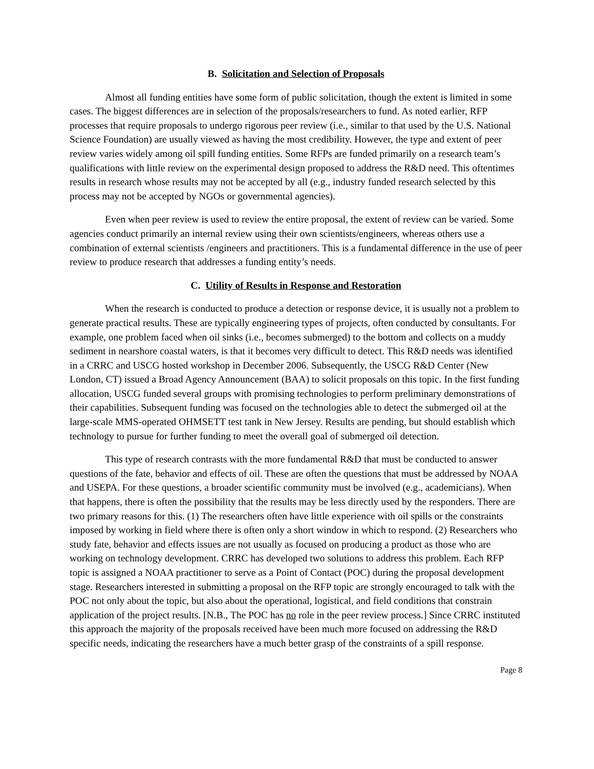B. Solicitation and Selection of Proposals
Almost all funding entities have some form of public solicitation, though the extent is limited in some cases. The biggest differences are in selection of the proposals/researchers to fund. As noted earlier, RFP processes that require proposals to undergo rigorous peer review (i.e., similar to that used by the U.S. National Science Foundation) are usually viewed as having the most credibility. However, the type and extent of peer review varies widely among oil spill funding entities. Some RFPs are funded primarily on a research team’s qualifications with little review on the experimental design proposed to address the R&D need. This oftentimes results in research whose results may not be accepted by all (e.g., industry funded research selected by this process may not be accepted by NGOs or governmental agencies).
Even when peer review is used to review the entire proposal, the extent of review can be varied. Some agencies conduct primarily an internal review using their own scientists/engineers, whereas others use a combination of external scientists /engineers and practitioners. This is a fundamental difference in the use of peer review to produce research that addresses a funding entity’s needs.
C. Utility of Results in Response and Restoration
When the research is conducted to produce a detection or response device, it is usually not a problem to generate practical results. These are typically engineering types of projects, often conducted by consultants. For example, one problem faced when oil sinks (i.e., becomes submerged) to the bottom and collects on a muddy sediment in nearshore coastal waters, is that it becomes very difficult to detect. This R&D needs was identified in a CRRC and USCG hosted workshop in December 2006. Subsequently, the USCG R&D Center (New London, CT) issued a Broad Agency Announcement (BAA) to solicit proposals on this topic. In the first funding allocation, USCG funded several groups with promising technologies to perform preliminary demonstrations of their capabilities. Subsequent funding was focused on the technologies able to detect the submerged oil at the large-scale MMS-operated OHMSETT test tank in New Jersey. Results are pending, but should establish which technology to pursue for further funding to meet the overall goal of submerged oil detection.
This type of research contrasts with the more fundamental R&D that must be conducted to answer questions of the fate, behavior and effects of oil. These are often the questions that must be addressed by NOAA and USEPA. For these questions, a broader scientific community must be involved (e.g., academicians). When that happens, there is often the possibility that the results may be less directly used by the responders. There are two primary reasons for this. (1) The researchers often have little experience with oil spills or the constraints imposed by working in field where there is often only a short window in which to respond. (2) Researchers who study fate, behavior and effects issues are not usually as focused on producing a product as those who are working on technology development. CRRC has developed two solutions to address this problem. Each RFP topic is assigned a NOAA practitioner to serve as a Point of Contact (POC) during the proposal development stage. Researchers interested in submitting a proposal on the RFP topic are strongly encouraged to talk with the POC not only about the topic, but also about the operational, logistical, and field conditions that constrain application of the project results. [N.B., The POC has no role in the peer review process.] Since CRRC instituted this approach the majority of the proposals received have been much more focused on addressing the R&D specific needs, indicating the researchers have a much better grasp of the constraints of a spill response.
Page 8